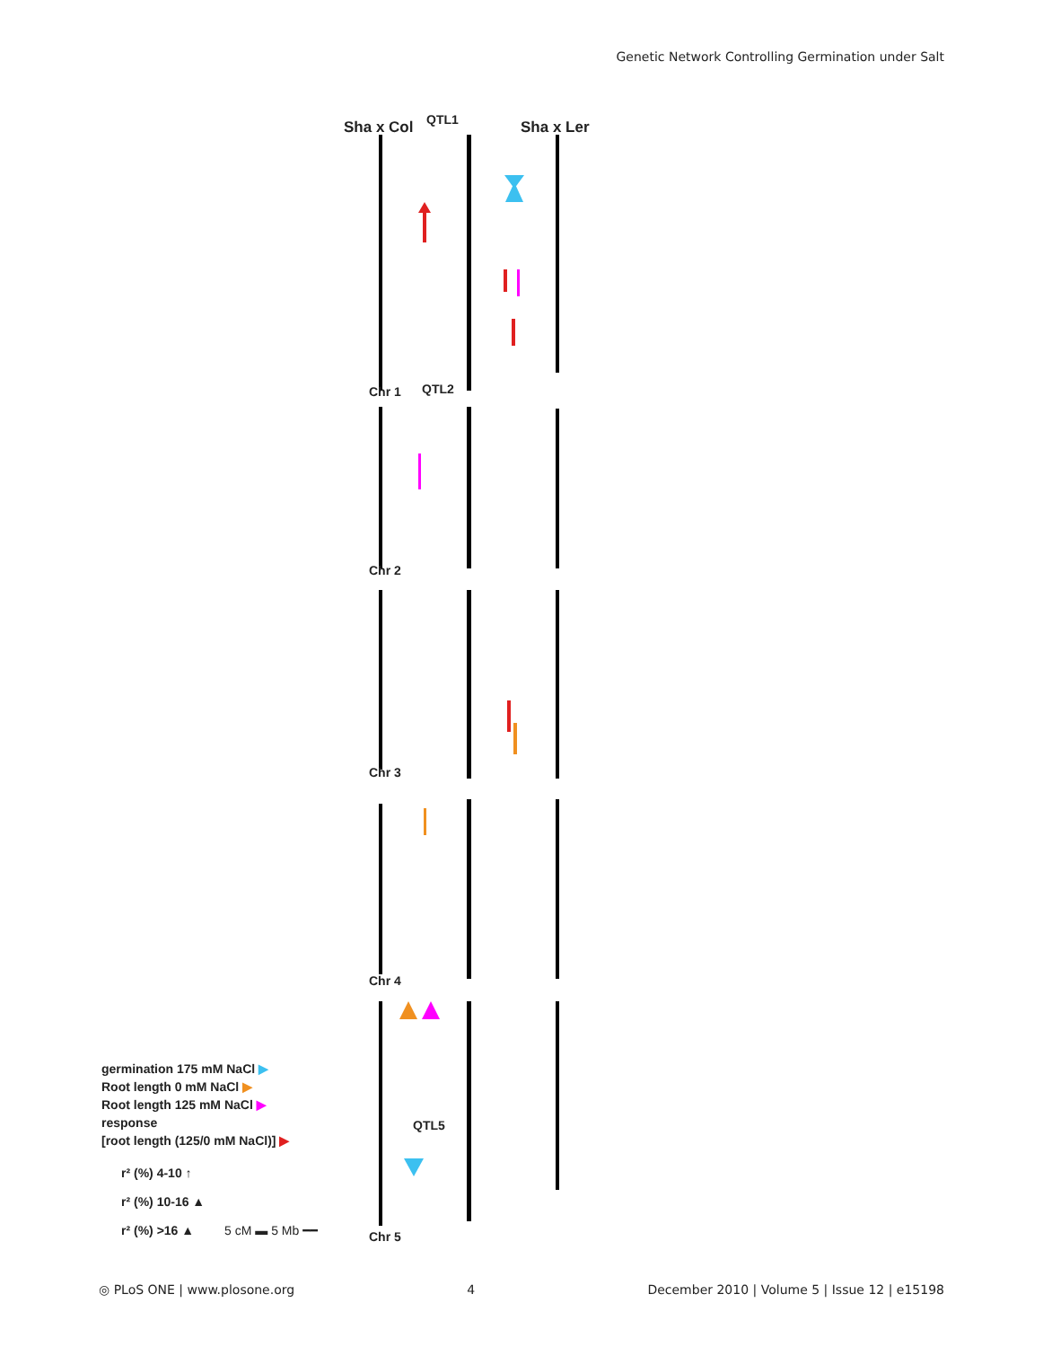Genetic Network Controlling Germination under Salt
Sha x Col Sha x Ler
QTL1
Chr 1 QTL2
Chr 2
Chr 3
Chr 4
QTL5
Chr 5
germination 175 mM NaCl ▶
Root length 0 mM NaCl ▶
Root length 125 mM NaCl ▶
response
[root length (125/0 mM NaCl)] ▶
r² (%) 4-10 ↑
r² (%) 10-16 ▲
r² (%) >16 ▲ 5 cM ▬ 5 Mb ━━
◎ PLoS ONE | www.plosone.org 4 December 2010 | Volume 5 | Issue 12 | e15198